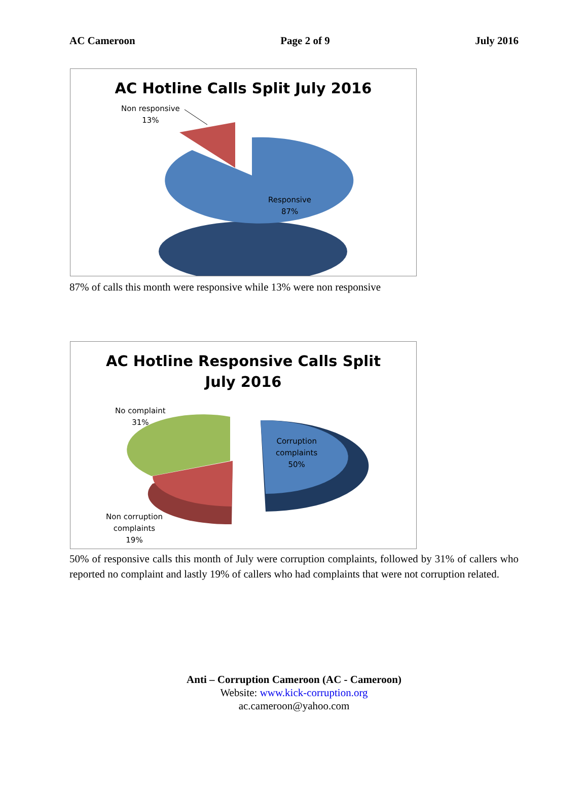AC Cameroon Page 2 of 9 July 2016
AC Hotline Calls Split July 2016
Non responsive
13%
Responsive
87%
87% of calls this month were responsive while 13% were non responsive
AC Hotline Responsive Calls Split July 2016
No complaint
31%
Corruption
complaints
50%
Non corruption
complaints
19%
50% of responsive calls this month of July were corruption complaints, followed by 31% of callers who reported no complaint and lastly 19% of callers who had complaints that were not corruption related.
Anti – Corruption Cameroon (AC - Cameroon)
Website: www.kick-corruption.org
ac.cameroon@yahoo.com